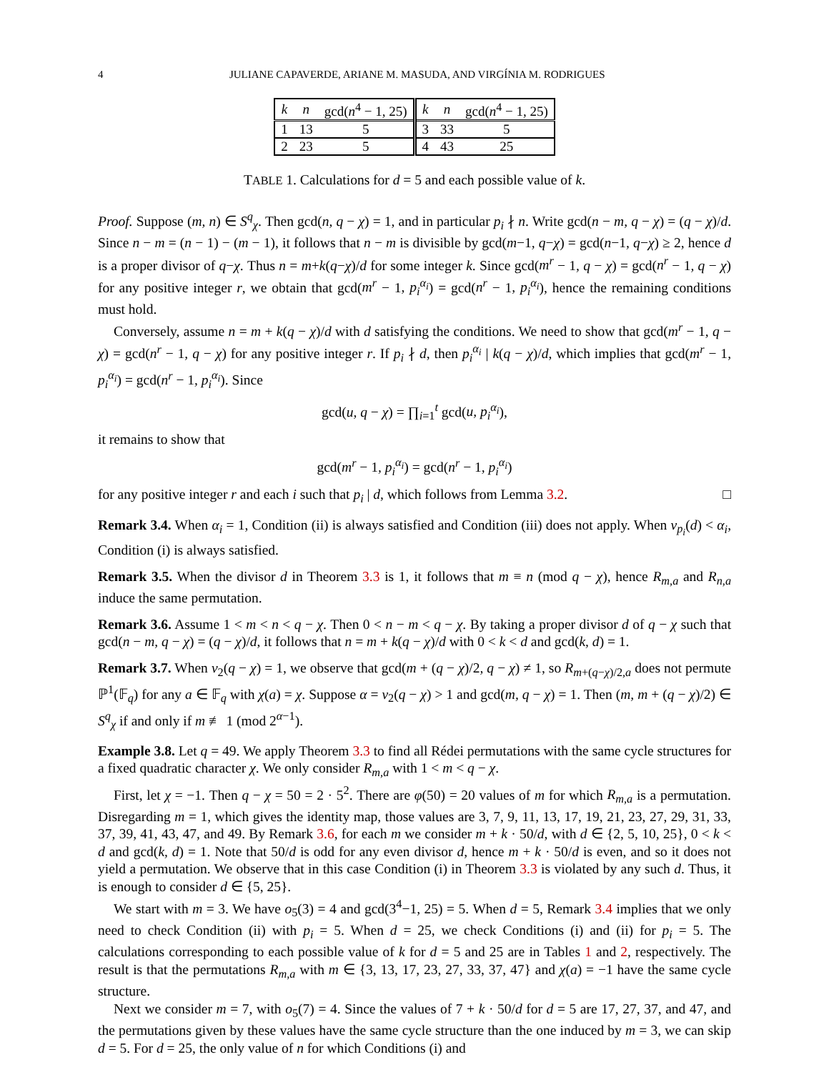4 JULIANE CAPAVERDE, ARIANE M. MASUDA, AND VIRGÍNIA M. RODRIGUES
| k | n | gcd( n<sup>4</sup> − 1, 25) | k | n | gcd( n<sup>4</sup> − 1, 25) |
| --- | --- | --- | --- | --- | --- |
| 1 | 13 | 5 | 3 | 33 | 5 |
| 2 | 23 | 5 | 4 | 43 | 25 |
TABLE 1. Calculations for d = 5 and each possible value of k.
Proof. Suppose (m, n) ∈ S<sup>q</sup><sub>χ</sub>. Then gcd(n, q − χ) = 1, and in particular p<sub>i</sub> ∤ n. Write gcd(n − m, q − χ) = (q − χ)/d. Since n − m = (n − 1) − (m − 1), it follows that n − m is divisible by gcd(m−1, q−χ) = gcd(n−1, q−χ) ≥ 2, hence d is a proper divisor of q−χ. Thus n = m+k(q−χ)/d for some integer k. Since gcd(m<sup>r</sup> − 1, q − χ) = gcd(n<sup>r</sup> − 1, q − χ) for any positive integer r, we obtain that gcd(m<sup>r</sup> − 1, p<sub>i</sub><sup>α<sub>i</sub></sup>) = gcd(n<sup>r</sup> − 1, p<sub>i</sub><sup>α<sub>i</sub></sup>), hence the remaining conditions must hold.
Conversely, assume n = m + k(q − χ)/d with d satisfying the conditions. We need to show that gcd(m<sup>r</sup> − 1, q − χ) = gcd(n<sup>r</sup> − 1, q − χ) for any positive integer r. If p<sub>i</sub> ∤ d, then p<sub>i</sub><sup>α<sub>i</sub></sup> | k(q − χ)/d, which implies that gcd(m<sup>r</sup> − 1, p<sub>i</sub><sup>α<sub>i</sub></sup>) = gcd(n<sup>r</sup> − 1, p<sub>i</sub><sup>α<sub>i</sub></sup>). Since
gcd(u, q − χ) = ∏<sub>i=1</sub><sup>t</sup> gcd(u, p<sub>i</sub><sup>α<sub>i</sub></sup>),
it remains to show that
gcd(m<sup>r</sup> − 1, p<sub>i</sub><sup>α<sub>i</sub></sup>) = gcd(n<sup>r</sup> − 1, p<sub>i</sub><sup>α<sub>i</sub></sup>)
for any positive integer r and each i such that p<sub>i</sub> | d, which follows from Lemma 3.2. □
Remark 3.4. When α<sub>i</sub> = 1, Condition (ii) is always satisfied and Condition (iii) does not apply. When ν<sub>p<sub>i</sub></sub>(d) < α<sub>i</sub>, Condition (i) is always satisfied.
Remark 3.5. When the divisor d in Theorem 3.3 is 1, it follows that m ≡ n (mod q − χ), hence R<sub>m,a</sub> and R<sub>n,a</sub> induce the same permutation.
Remark 3.6. Assume 1 < m < n < q − χ. Then 0 < n − m < q − χ. By taking a proper divisor d of q − χ such that gcd(n − m, q − χ) = (q − χ)/d, it follows that n = m + k(q − χ)/d with 0 < k < d and gcd(k, d) = 1.
Remark 3.7. When ν<sub>2</sub>(q − χ) = 1, we observe that gcd(m + (q − χ)/2, q − χ) ≠ 1, so R<sub>m+(q−χ)/2,a</sub> does not permute ℙ<sup>1</sup>(𝔽<sub>q</sub>) for any a ∈ 𝔽<sub>q</sub> with χ(a) = χ. Suppose α = ν<sub>2</sub>(q − χ) > 1 and gcd(m, q − χ) = 1. Then (m, m + (q − χ)/2) ∈ S<sup>q</sup><sub>χ</sub> if and only if m ≢ 1 (mod 2<sup>α−1</sup>).
Example 3.8. Let q = 49. We apply Theorem 3.3 to find all Rédei permutations with the same cycle structures for a fixed quadratic character χ. We only consider R<sub>m,a</sub> with 1 < m < q − χ.
First, let χ = −1. Then q − χ = 50 = 2 · 5<sup>2</sup>. There are φ(50) = 20 values of m for which R<sub>m,a</sub> is a permutation. Disregarding m = 1, which gives the identity map, those values are 3, 7, 9, 11, 13, 17, 19, 21, 23, 27, 29, 31, 33, 37, 39, 41, 43, 47, and 49. By Remark 3.6, for each m we consider m + k · 50/d, with d ∈ {2, 5, 10, 25}, 0 < k < d and gcd(k, d) = 1. Note that 50/d is odd for any even divisor d, hence m + k · 50/d is even, and so it does not yield a permutation. We observe that in this case Condition (i) in Theorem 3.3 is violated by any such d. Thus, it is enough to consider d ∈ {5, 25}.
We start with m = 3. We have o<sub>5</sub>(3) = 4 and gcd(3<sup>4</sup>−1, 25) = 5. When d = 5, Remark 3.4 implies that we only need to check Condition (ii) with p<sub>i</sub> = 5. When d = 25, we check Conditions (i) and (ii) for p<sub>i</sub> = 5. The calculations corresponding to each possible value of k for d = 5 and 25 are in Tables 1 and 2, respectively. The result is that the permutations R<sub>m,a</sub> with m ∈ {3, 13, 17, 23, 27, 33, 37, 47} and χ(a) = −1 have the same cycle structure.
Next we consider m = 7, with o<sub>5</sub>(7) = 4. Since the values of 7 + k · 50/d for d = 5 are 17, 27, 37, and 47, and the permutations given by these values have the same cycle structure than the one induced by m = 3, we can skip d = 5. For d = 25, the only value of n for which Conditions (i) and